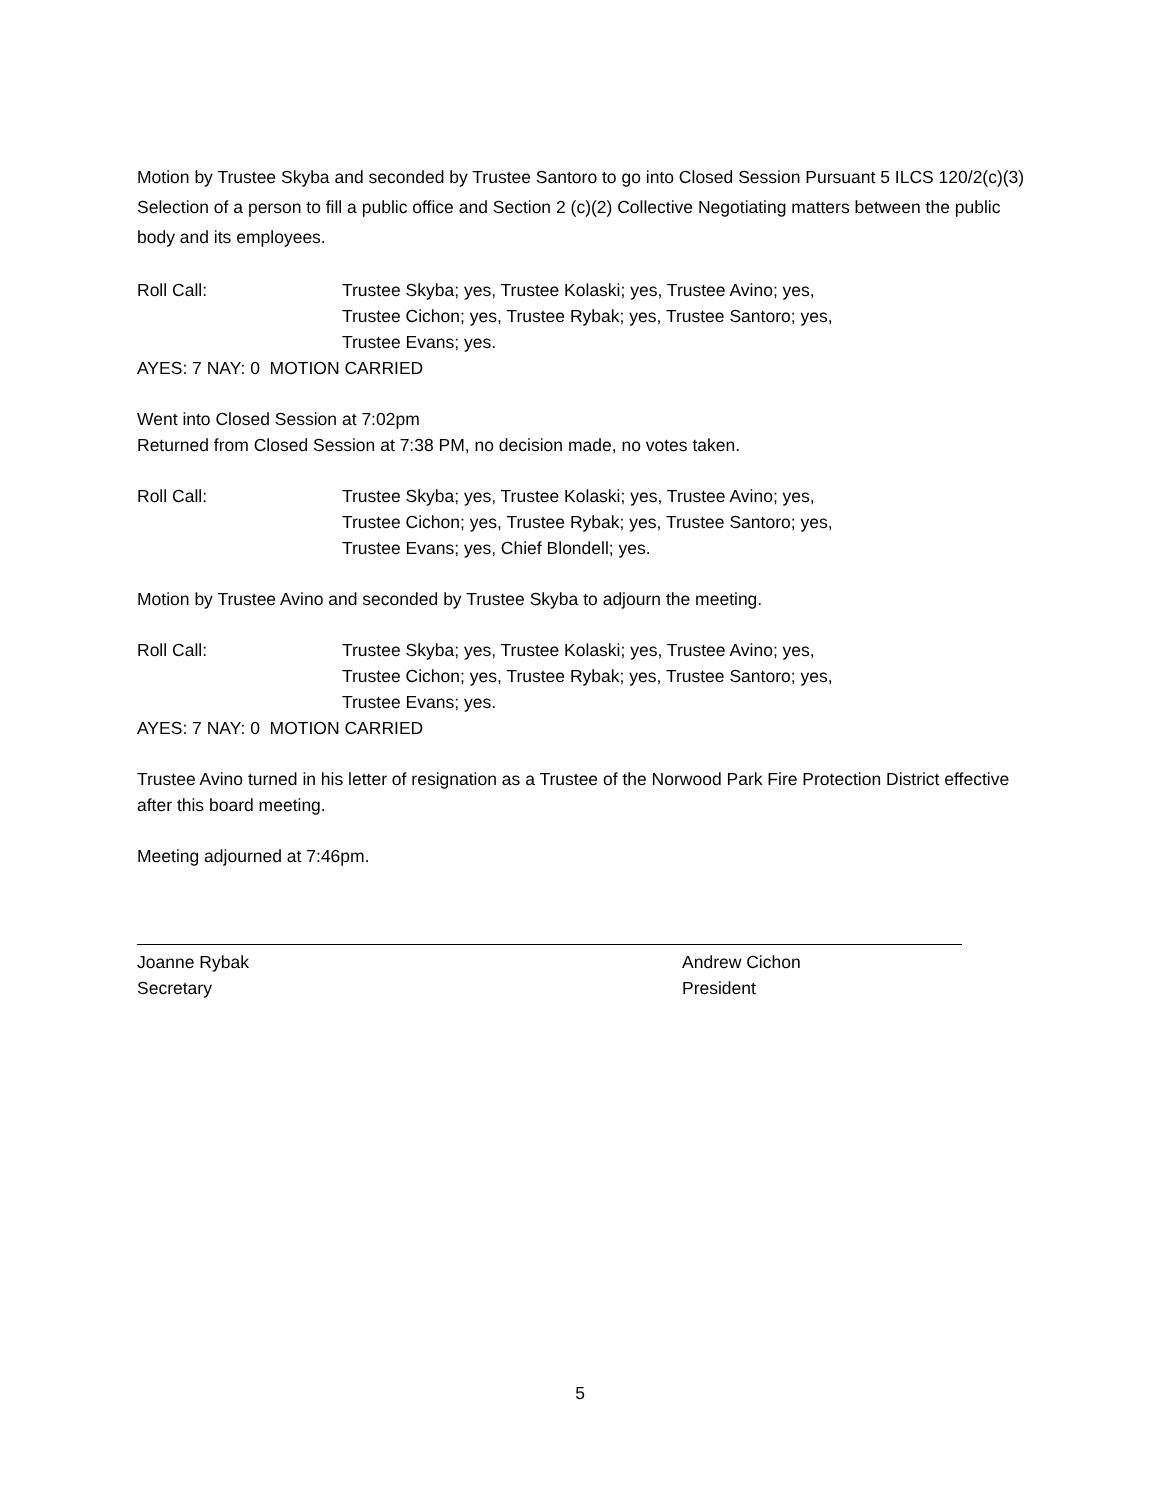Motion by Trustee Skyba and seconded by Trustee Santoro to go into Closed Session Pursuant 5 ILCS 120/2(c)(3) Selection of a person to fill a public office and Section 2 (c)(2) Collective Negotiating matters between the public body and its employees.
Roll Call: Trustee Skyba; yes, Trustee Kolaski; yes, Trustee Avino; yes,
Trustee Cichon; yes, Trustee Rybak; yes, Trustee Santoro; yes,
Trustee Evans; yes.
AYES: 7 NAY: 0 MOTION CARRIED
Went into Closed Session at 7:02pm
Returned from Closed Session at 7:38 PM, no decision made, no votes taken.
Roll Call: Trustee Skyba; yes, Trustee Kolaski; yes, Trustee Avino; yes,
Trustee Cichon; yes, Trustee Rybak; yes, Trustee Santoro; yes,
Trustee Evans; yes, Chief Blondell; yes.
Motion by Trustee Avino and seconded by Trustee Skyba to adjourn the meeting.
Roll Call: Trustee Skyba; yes, Trustee Kolaski; yes, Trustee Avino; yes,
Trustee Cichon; yes, Trustee Rybak; yes, Trustee Santoro; yes,
Trustee Evans; yes.
AYES: 7 NAY: 0 MOTION CARRIED
Trustee Avino turned in his letter of resignation as a Trustee of the Norwood Park Fire Protection District effective after this board meeting.
Meeting adjourned at 7:46pm.
Joanne Rybak
Secretary
Andrew Cichon
President
5